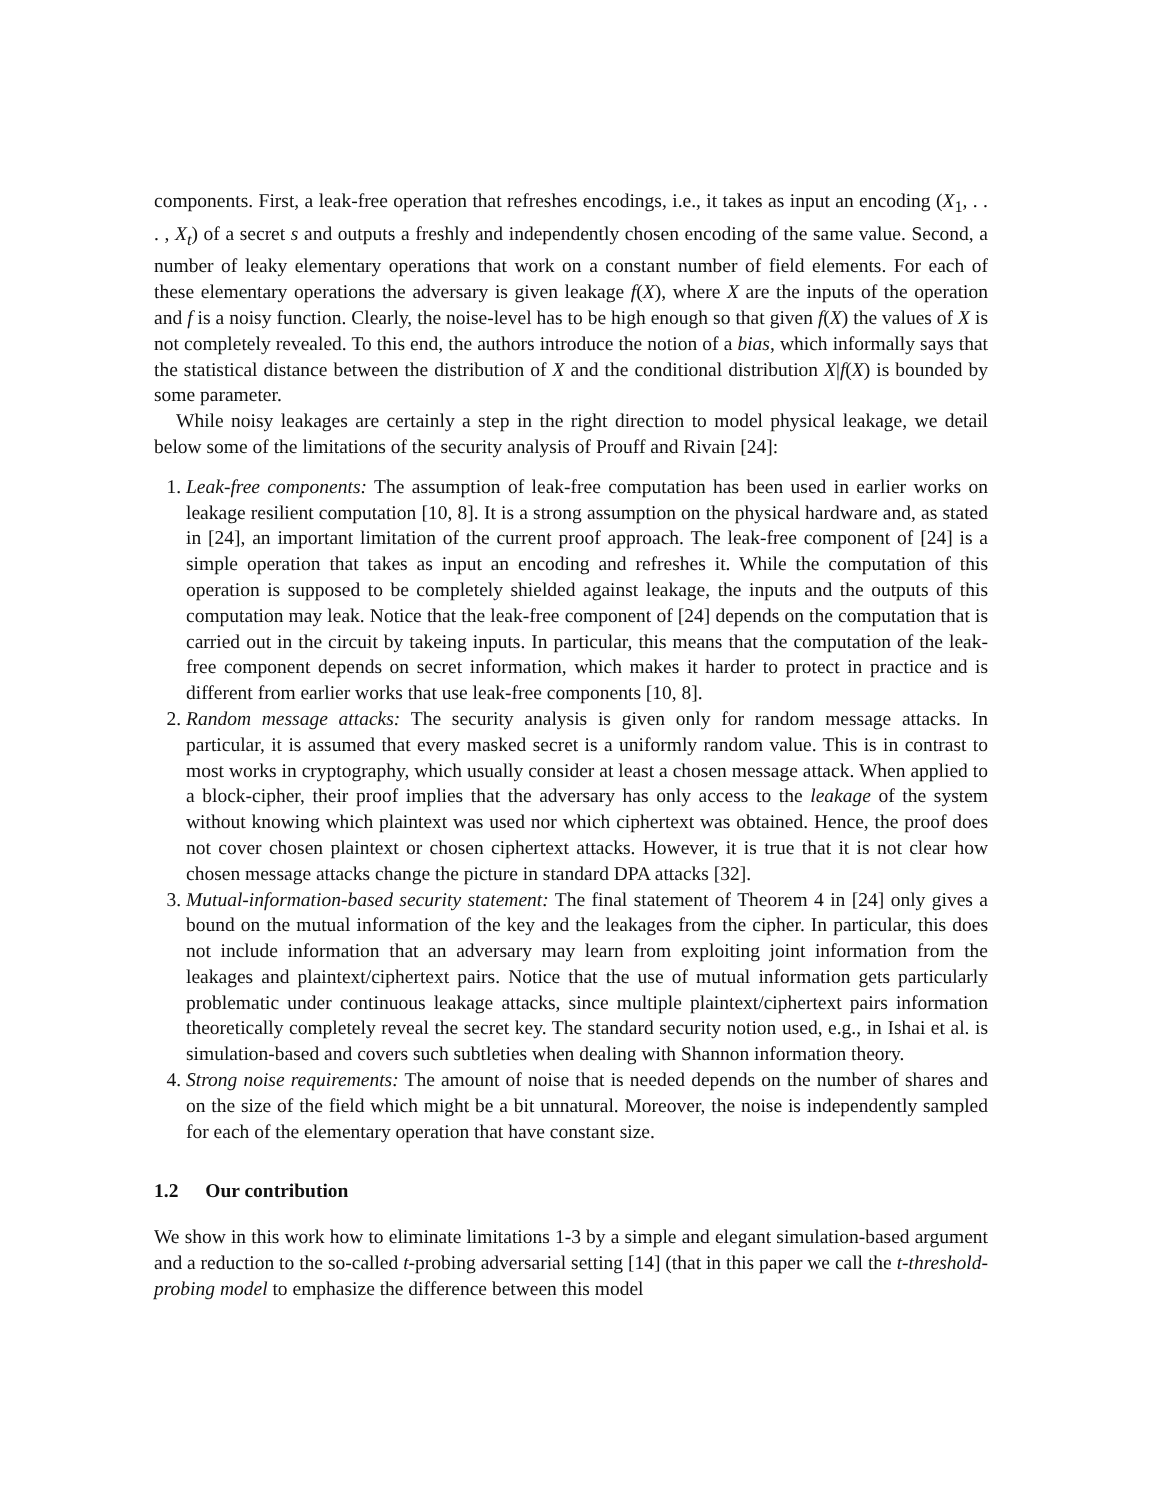components. First, a leak-free operation that refreshes encodings, i.e., it takes as input an encoding (X<sub>1</sub>, . . . , X<sub>t</sub>) of a secret s and outputs a freshly and independently chosen encoding of the same value. Second, a number of leaky elementary operations that work on a constant number of field elements. For each of these elementary operations the adversary is given leakage f(X), where X are the inputs of the operation and f is a noisy function. Clearly, the noise-level has to be high enough so that given f(X) the values of X is not completely revealed. To this end, the authors introduce the notion of a bias, which informally says that the statistical distance between the distribution of X and the conditional distribution X|f(X) is bounded by some parameter.
While noisy leakages are certainly a step in the right direction to model physical leakage, we detail below some of the limitations of the security analysis of Prouff and Rivain [24]:
1. Leak-free components: The assumption of leak-free computation has been used in earlier works on leakage resilient computation [10, 8]. It is a strong assumption on the physical hardware and, as stated in [24], an important limitation of the current proof approach. The leak-free component of [24] is a simple operation that takes as input an encoding and refreshes it. While the computation of this operation is supposed to be completely shielded against leakage, the inputs and the outputs of this computation may leak. Notice that the leak-free component of [24] depends on the computation that is carried out in the circuit by takeing inputs. In particular, this means that the computation of the leak-free component depends on secret information, which makes it harder to protect in practice and is different from earlier works that use leak-free components [10, 8].
2. Random message attacks: The security analysis is given only for random message attacks. In particular, it is assumed that every masked secret is a uniformly random value. This is in contrast to most works in cryptography, which usually consider at least a chosen message attack. When applied to a block-cipher, their proof implies that the adversary has only access to the leakage of the system without knowing which plaintext was used nor which ciphertext was obtained. Hence, the proof does not cover chosen plaintext or chosen ciphertext attacks. However, it is true that it is not clear how chosen message attacks change the picture in standard DPA attacks [32].
3. Mutual-information-based security statement: The final statement of Theorem 4 in [24] only gives a bound on the mutual information of the key and the leakages from the cipher. In particular, this does not include information that an adversary may learn from exploiting joint information from the leakages and plaintext/ciphertext pairs. Notice that the use of mutual information gets particularly problematic under continuous leakage attacks, since multiple plaintext/ciphertext pairs information theoretically completely reveal the secret key. The standard security notion used, e.g., in Ishai et al. is simulation-based and covers such subtleties when dealing with Shannon information theory.
4. Strong noise requirements: The amount of noise that is needed depends on the number of shares and on the size of the field which might be a bit unnatural. Moreover, the noise is independently sampled for each of the elementary operation that have constant size.
1.2 Our contribution
We show in this work how to eliminate limitations 1-3 by a simple and elegant simulation-based argument and a reduction to the so-called t-probing adversarial setting [14] (that in this paper we call the t-threshold-probing model to emphasize the difference between this model